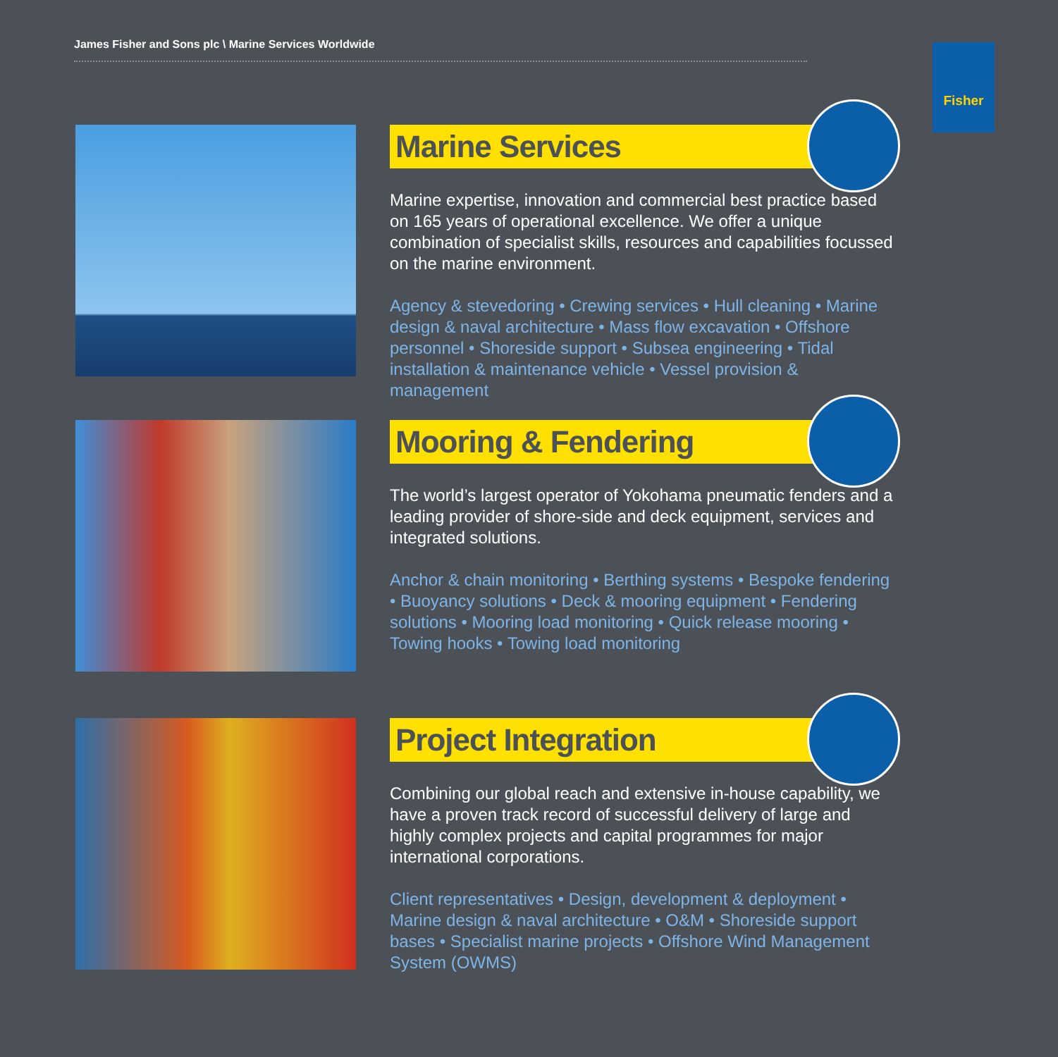James Fisher and Sons plc \ Marine Services Worldwide Fisher
Marine Services
Marine expertise, innovation and commercial best practice based on 165 years of operational excellence. We offer a unique combination of specialist skills, resources and capabilities focussed on the marine environment.
Agency & stevedoring • Crewing services • Hull cleaning • Marine design & naval architecture • Mass flow excavation • Offshore personnel • Shoreside support • Subsea engineering • Tidal installation & maintenance vehicle • Vessel provision & management
Mooring & Fendering
The world’s largest operator of Yokohama pneumatic fenders and a leading provider of shore-side and deck equipment, services and integrated solutions.
Anchor & chain monitoring • Berthing systems • Bespoke fendering • Buoyancy solutions • Deck & mooring equipment • Fendering solutions • Mooring load monitoring • Quick release mooring • Towing hooks • Towing load monitoring
Project Integration
Combining our global reach and extensive in-house capability, we have a proven track record of successful delivery of large and highly complex projects and capital programmes for major international corporations.
Client representatives • Design, development & deployment • Marine design & naval architecture • O&M • Shoreside support bases • Specialist marine projects • Offshore Wind Management System (OWMS)